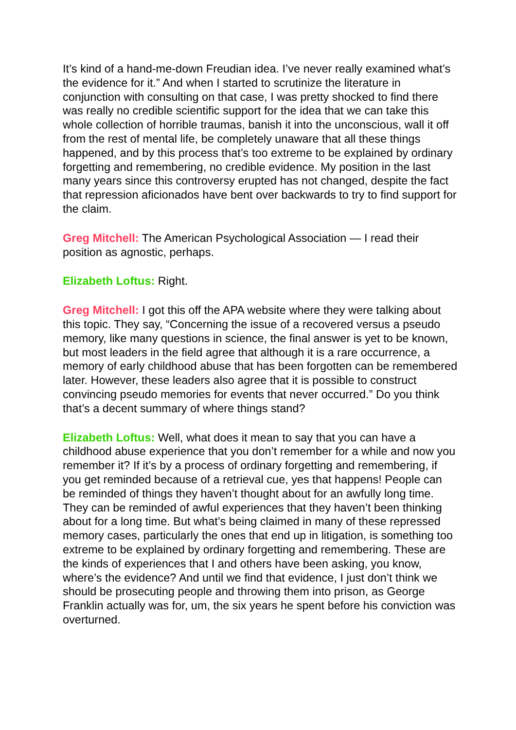It’s kind of a hand-me-down Freudian idea. I’ve never really examined what’s the evidence for it.” And when I started to scrutinize the literature in conjunction with consulting on that case, I was pretty shocked to find there was really no credible scientific support for the idea that we can take this whole collection of horrible traumas, banish it into the unconscious, wall it off from the rest of mental life, be completely unaware that all these things happened, and by this process that’s too extreme to be explained by ordinary forgetting and remembering, no credible evidence. My position in the last many years since this controversy erupted has not changed, despite the fact that repression aficionados have bent over backwards to try to find support for the claim.
Greg Mitchell: The American Psychological Association — I read their position as agnostic, perhaps.
Elizabeth Loftus: Right.
Greg Mitchell: I got this off the APA website where they were talking about this topic. They say, “Concerning the issue of a recovered versus a pseudo memory, like many questions in science, the final answer is yet to be known, but most leaders in the field agree that although it is a rare occurrence, a memory of early childhood abuse that has been forgotten can be remembered later. However, these leaders also agree that it is possible to construct convincing pseudo memories for events that never occurred.” Do you think that’s a decent summary of where things stand?
Elizabeth Loftus: Well, what does it mean to say that you can have a childhood abuse experience that you don’t remember for a while and now you remember it? If it’s by a process of ordinary forgetting and remembering, if you get reminded because of a retrieval cue, yes that happens! People can be reminded of things they haven’t thought about for an awfully long time. They can be reminded of awful experiences that they haven’t been thinking about for a long time. But what’s being claimed in many of these repressed memory cases, particularly the ones that end up in litigation, is something too extreme to be explained by ordinary forgetting and remembering. These are the kinds of experiences that I and others have been asking, you know, where’s the evidence? And until we find that evidence, I just don’t think we should be prosecuting people and throwing them into prison, as George Franklin actually was for, um, the six years he spent before his conviction was overturned.